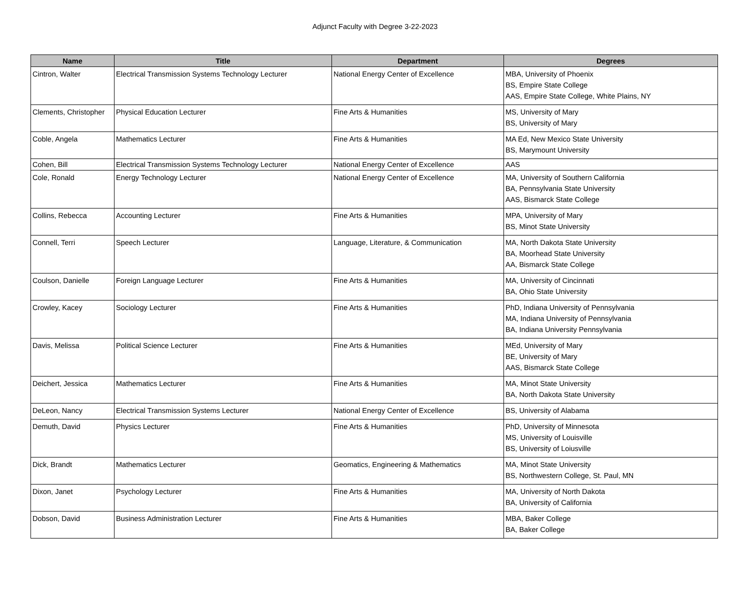Adjunct Faculty with Degree 3-22-2023
| Name | Title | Department | Degrees |
| --- | --- | --- | --- |
| Cintron, Walter | Electrical Transmission Systems Technology Lecturer | National Energy Center of Excellence | MBA, University of Phoenix BS, Empire State College AAS, Empire State College, White Plains, NY |
| Clements, Christopher | Physical Education Lecturer | Fine Arts & Humanities | MS, University of Mary BS, University of Mary |
| Coble, Angela | Mathematics Lecturer | Fine Arts & Humanities | MA Ed, New Mexico State University BS, Marymount University |
| Cohen, Bill | Electrical Transmission Systems Technology Lecturer | National Energy Center of Excellence | AAS |
| Cole, Ronald | Energy Technology Lecturer | National Energy Center of Excellence | MA, University of Southern California BA, Pennsylvania State University AAS, Bismarck State College |
| Collins, Rebecca | Accounting Lecturer | Fine Arts & Humanities | MPA, University of Mary BS, Minot State University |
| Connell, Terri | Speech Lecturer | Language, Literature, & Communication | MA, North Dakota State University BA, Moorhead State University AA, Bismarck State College |
| Coulson, Danielle | Foreign Language Lecturer | Fine Arts & Humanities | MA, University of Cincinnati BA, Ohio State University |
| Crowley, Kacey | Sociology Lecturer | Fine Arts & Humanities | PhD, Indiana University of Pennsylvania MA, Indiana University of Pennsylvania BA, Indiana University Pennsylvania |
| Davis, Melissa | Political Science Lecturer | Fine Arts & Humanities | MEd, University of Mary BE, University of Mary AAS, Bismarck State College |
| Deichert, Jessica | Mathematics Lecturer | Fine Arts & Humanities | MA, Minot State University BA, North Dakota State University |
| DeLeon, Nancy | Electrical Transmission Systems Lecturer | National Energy Center of Excellence | BS, University of Alabama |
| Demuth, David | Physics Lecturer | Fine Arts & Humanities | PhD, University of Minnesota MS, University of Louisville BS, University of Loiusville |
| Dick, Brandt | Mathematics Lecturer | Geomatics, Engineering & Mathematics | MA, Minot State University BS, Northwestern College, St. Paul, MN |
| Dixon, Janet | Psychology Lecturer | Fine Arts & Humanities | MA, University of North Dakota BA, University of California |
| Dobson, David | Business Administration Lecturer | Fine Arts & Humanities | MBA, Baker College BA, Baker College |